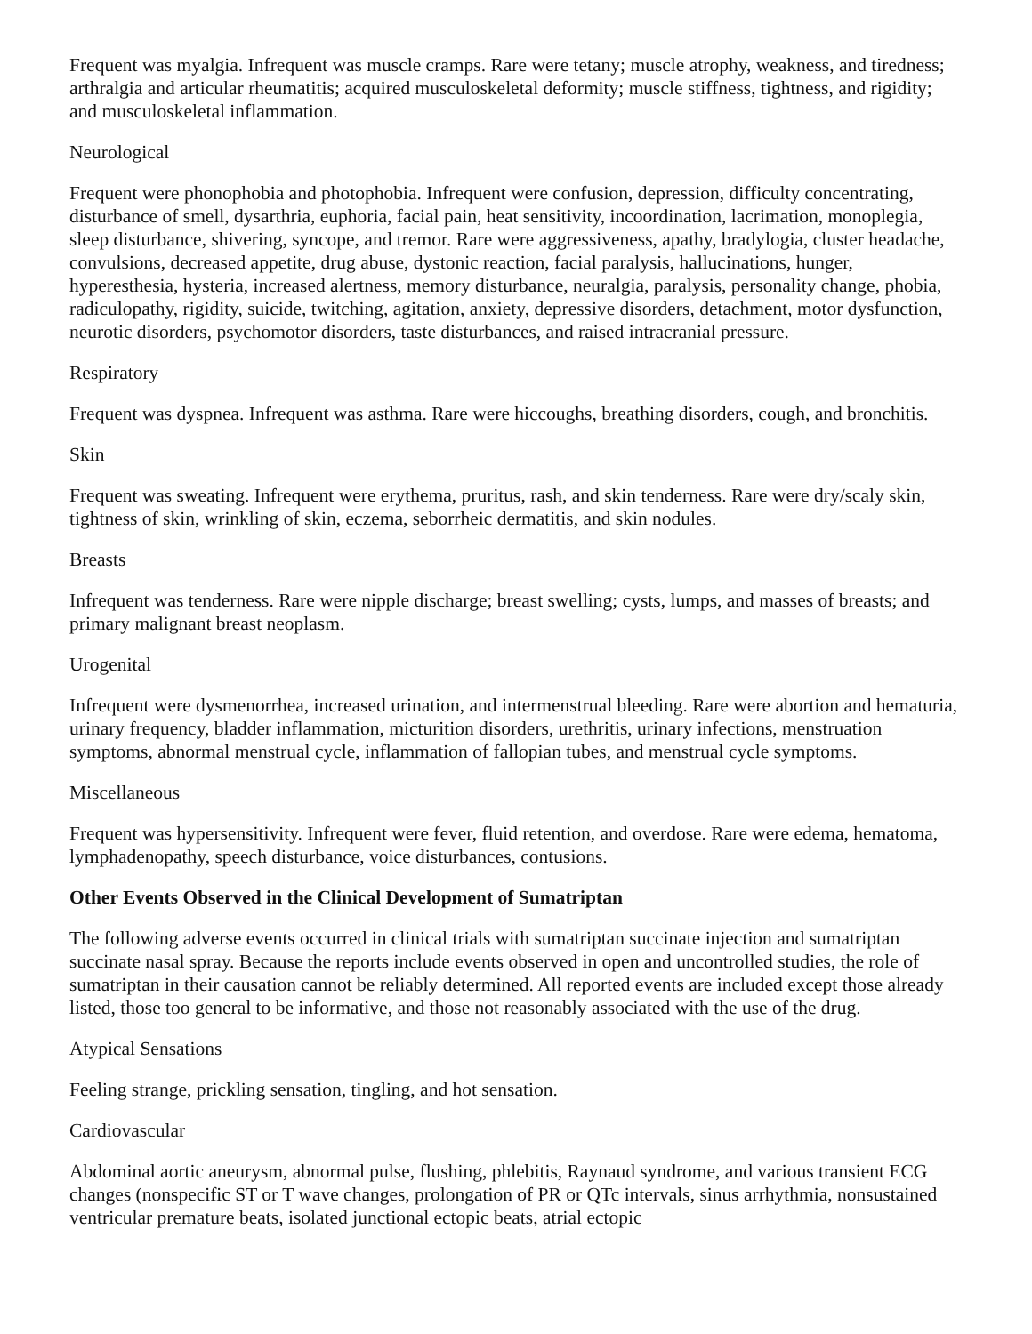Frequent was myalgia. Infrequent was muscle cramps. Rare were tetany; muscle atrophy, weakness, and tiredness; arthralgia and articular rheumatitis; acquired musculoskeletal deformity; muscle stiffness, tightness, and rigidity; and musculoskeletal inflammation.
Neurological
Frequent were phonophobia and photophobia. Infrequent were confusion, depression, difficulty concentrating, disturbance of smell, dysarthria, euphoria, facial pain, heat sensitivity, incoordination, lacrimation, monoplegia, sleep disturbance, shivering, syncope, and tremor. Rare were aggressiveness, apathy, bradylogia, cluster headache, convulsions, decreased appetite, drug abuse, dystonic reaction, facial paralysis, hallucinations, hunger, hyperesthesia, hysteria, increased alertness, memory disturbance, neuralgia, paralysis, personality change, phobia, radiculopathy, rigidity, suicide, twitching, agitation, anxiety, depressive disorders, detachment, motor dysfunction, neurotic disorders, psychomotor disorders, taste disturbances, and raised intracranial pressure.
Respiratory
Frequent was dyspnea. Infrequent was asthma. Rare were hiccoughs, breathing disorders, cough, and bronchitis.
Skin
Frequent was sweating. Infrequent were erythema, pruritus, rash, and skin tenderness. Rare were dry/scaly skin, tightness of skin, wrinkling of skin, eczema, seborrheic dermatitis, and skin nodules.
Breasts
Infrequent was tenderness. Rare were nipple discharge; breast swelling; cysts, lumps, and masses of breasts; and primary malignant breast neoplasm.
Urogenital
Infrequent were dysmenorrhea, increased urination, and intermenstrual bleeding. Rare were abortion and hematuria, urinary frequency, bladder inflammation, micturition disorders, urethritis, urinary infections, menstruation symptoms, abnormal menstrual cycle, inflammation of fallopian tubes, and menstrual cycle symptoms.
Miscellaneous
Frequent was hypersensitivity. Infrequent were fever, fluid retention, and overdose. Rare were edema, hematoma, lymphadenopathy, speech disturbance, voice disturbances, contusions.
Other Events Observed in the Clinical Development of Sumatriptan
The following adverse events occurred in clinical trials with sumatriptan succinate injection and sumatriptan succinate nasal spray. Because the reports include events observed in open and uncontrolled studies, the role of sumatriptan in their causation cannot be reliably determined. All reported events are included except those already listed, those too general to be informative, and those not reasonably associated with the use of the drug.
Atypical Sensations
Feeling strange, prickling sensation, tingling, and hot sensation.
Cardiovascular
Abdominal aortic aneurysm, abnormal pulse, flushing, phlebitis, Raynaud syndrome, and various transient ECG changes (nonspecific ST or T wave changes, prolongation of PR or QTc intervals, sinus arrhythmia, nonsustained ventricular premature beats, isolated junctional ectopic beats, atrial ectopic